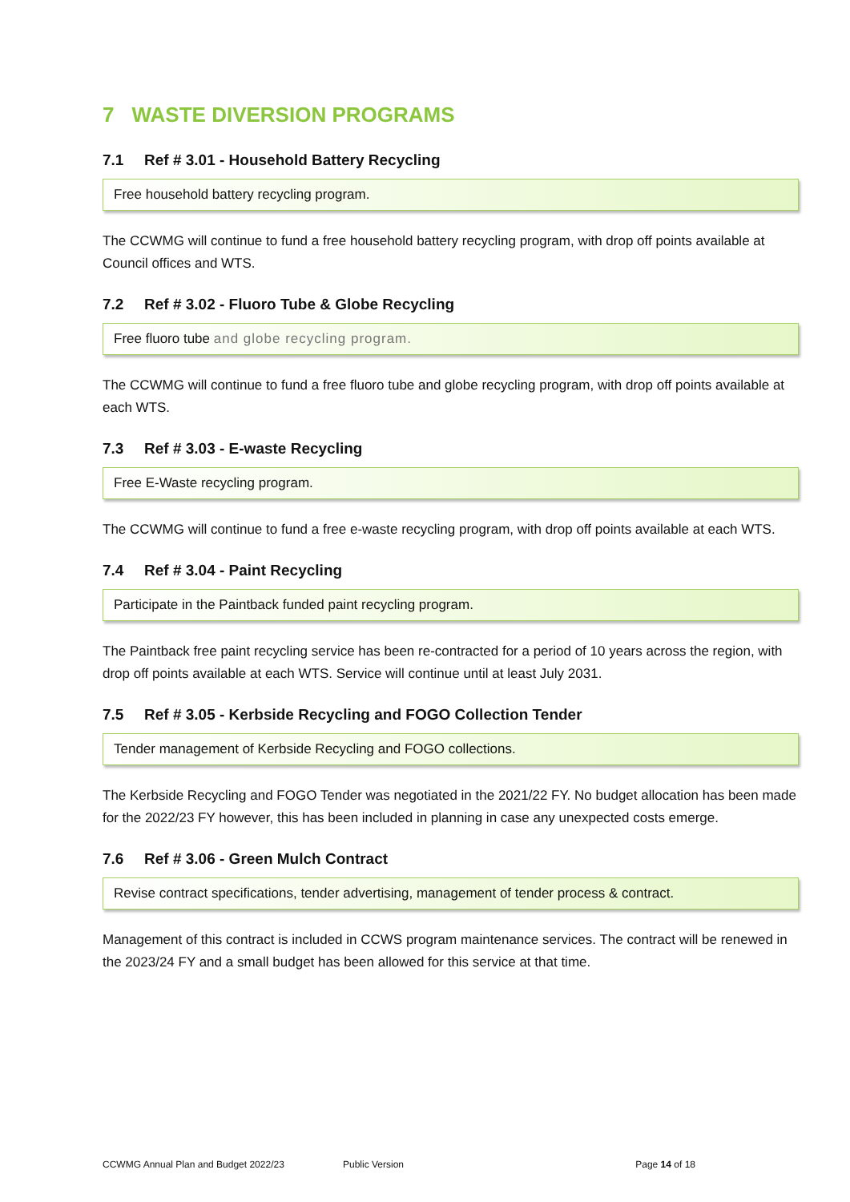7 WASTE DIVERSION PROGRAMS
7.1 Ref # 3.01 - Household Battery Recycling
Free household battery recycling program.
The CCWMG will continue to fund a free household battery recycling program, with drop off points available at Council offices and WTS.
7.2 Ref # 3.02 - Fluoro Tube & Globe Recycling
Free fluoro tube and globe recycling program.
The CCWMG will continue to fund a free fluoro tube and globe recycling program, with drop off points available at each WTS.
7.3 Ref # 3.03 - E-waste Recycling
Free E-Waste recycling program.
The CCWMG will continue to fund a free e-waste recycling program, with drop off points available at each WTS.
7.4 Ref # 3.04 - Paint Recycling
Participate in the Paintback funded paint recycling program.
The Paintback free paint recycling service has been re-contracted for a period of 10 years across the region, with drop off points available at each WTS. Service will continue until at least July 2031.
7.5 Ref # 3.05 - Kerbside Recycling and FOGO Collection Tender
Tender management of Kerbside Recycling and FOGO collections.
The Kerbside Recycling and FOGO Tender was negotiated in the 2021/22 FY. No budget allocation has been made for the 2022/23 FY however, this has been included in planning in case any unexpected costs emerge.
7.6 Ref # 3.06 - Green Mulch Contract
Revise contract specifications, tender advertising, management of tender process & contract.
Management of this contract is included in CCWS program maintenance services. The contract will be renewed in the 2023/24 FY and a small budget has been allowed for this service at that time.
CCWMG Annual Plan and Budget 2022/23 Public Version Page 14 of 18